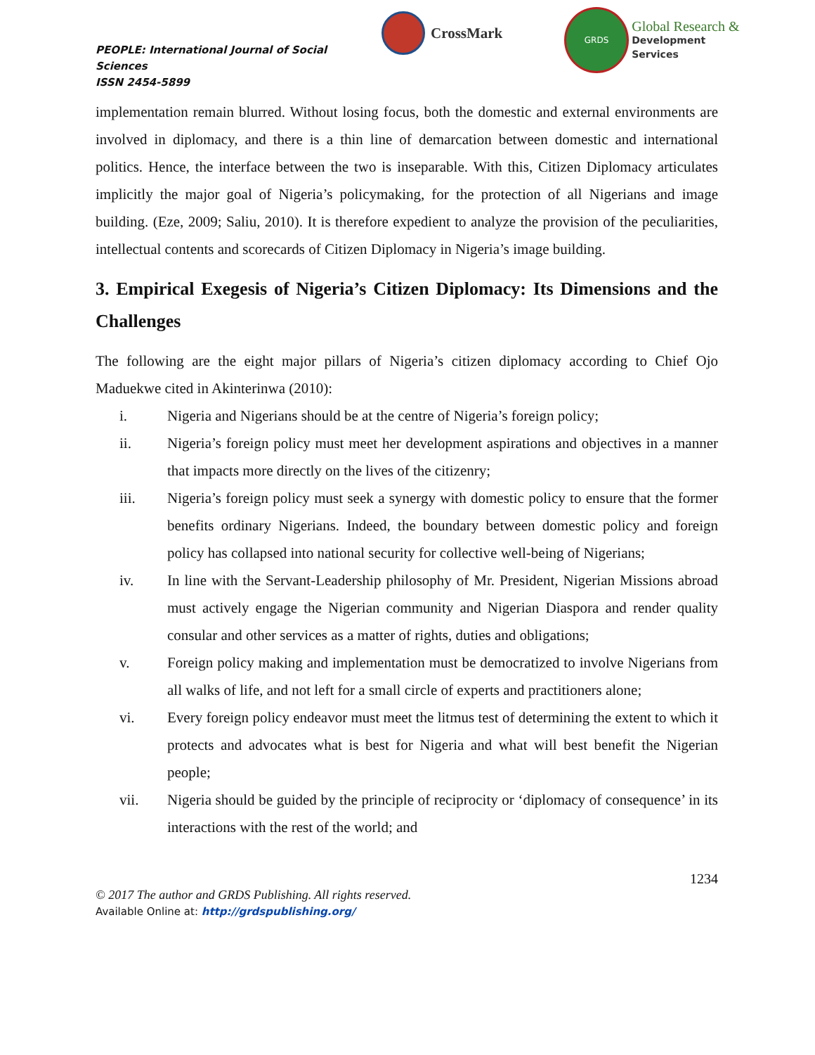PEOPLE: International Journal of Social Sciences
ISSN 2454-5899
CrossMark
GRDS
Global Research &
Development Services
implementation remain blurred. Without losing focus, both the domestic and external environments are involved in diplomacy, and there is a thin line of demarcation between domestic and international politics. Hence, the interface between the two is inseparable. With this, Citizen Diplomacy articulates implicitly the major goal of Nigeria’s policymaking, for the protection of all Nigerians and image building. (Eze, 2009; Saliu, 2010). It is therefore expedient to analyze the provision of the peculiarities, intellectual contents and scorecards of Citizen Diplomacy in Nigeria’s image building.
3. Empirical Exegesis of Nigeria’s Citizen Diplomacy: Its Dimensions and the Challenges
The following are the eight major pillars of Nigeria’s citizen diplomacy according to Chief Ojo Maduekwe cited in Akinterinwa (2010):
i. Nigeria and Nigerians should be at the centre of Nigeria’s foreign policy;
ii. Nigeria’s foreign policy must meet her development aspirations and objectives in a manner that impacts more directly on the lives of the citizenry;
iii. Nigeria’s foreign policy must seek a synergy with domestic policy to ensure that the former benefits ordinary Nigerians. Indeed, the boundary between domestic policy and foreign policy has collapsed into national security for collective well-being of Nigerians;
iv. In line with the Servant-Leadership philosophy of Mr. President, Nigerian Missions abroad must actively engage the Nigerian community and Nigerian Diaspora and render quality consular and other services as a matter of rights, duties and obligations;
v. Foreign policy making and implementation must be democratized to involve Nigerians from all walks of life, and not left for a small circle of experts and practitioners alone;
vi. Every foreign policy endeavor must meet the litmus test of determining the extent to which it protects and advocates what is best for Nigeria and what will best benefit the Nigerian people;
vii. Nigeria should be guided by the principle of reciprocity or ‘diplomacy of consequence’ in its interactions with the rest of the world; and
1234
© 2017 The author and GRDS Publishing. All rights reserved.
Available Online at: http://grdspublishing.org/